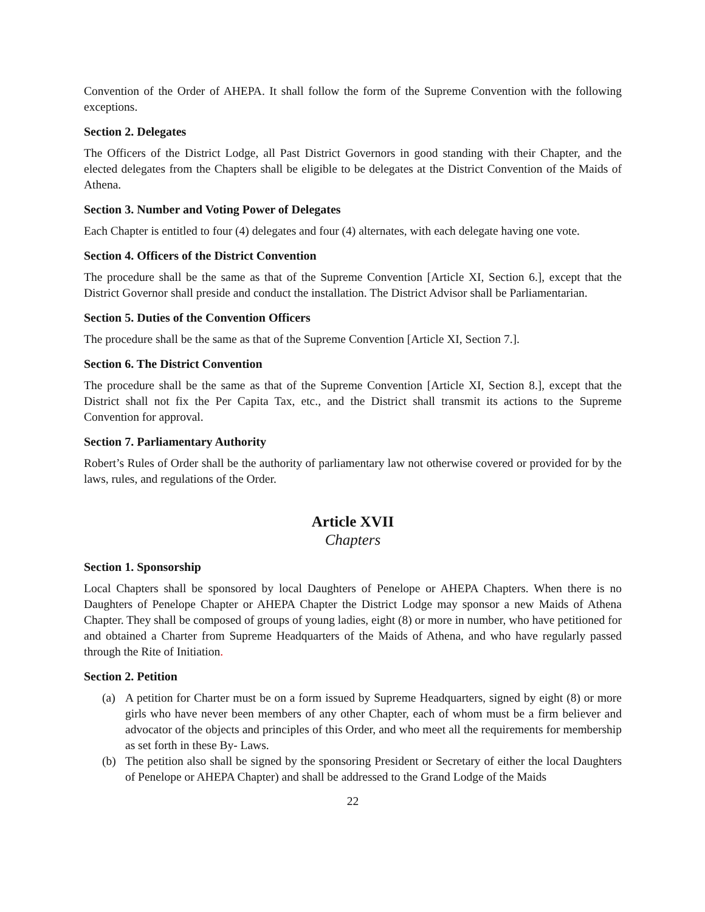Convention of the Order of AHEPA. It shall follow the form of the Supreme Convention with the following exceptions.
Section 2. Delegates
The Officers of the District Lodge, all Past District Governors in good standing with their Chapter, and the elected delegates from the Chapters shall be eligible to be delegates at the District Convention of the Maids of Athena.
Section 3. Number and Voting Power of Delegates
Each Chapter is entitled to four (4) delegates and four (4) alternates, with each delegate having one vote.
Section 4. Officers of the District Convention
The procedure shall be the same as that of the Supreme Convention [Article XI, Section 6.], except that the District Governor shall preside and conduct the installation. The District Advisor shall be Parliamentarian.
Section 5. Duties of the Convention Officers
The procedure shall be the same as that of the Supreme Convention [Article XI, Section 7.].
Section 6. The District Convention
The procedure shall be the same as that of the Supreme Convention [Article XI, Section 8.], except that the District shall not fix the Per Capita Tax, etc., and the District shall transmit its actions to the Supreme Convention for approval.
Section 7. Parliamentary Authority
Robert’s Rules of Order shall be the authority of parliamentary law not otherwise covered or provided for by the laws, rules, and regulations of the Order.
Article XVII
Chapters
Section 1. Sponsorship
Local Chapters shall be sponsored by local Daughters of Penelope or AHEPA Chapters. When there is no Daughters of Penelope Chapter or AHEPA Chapter the District Lodge may sponsor a new Maids of Athena Chapter. They shall be composed of groups of young ladies, eight (8) or more in number, who have petitioned for and obtained a Charter from Supreme Headquarters of the Maids of Athena, and who have regularly passed through the Rite of Initiation.
Section 2. Petition
(a) A petition for Charter must be on a form issued by Supreme Headquarters, signed by eight (8) or more girls who have never been members of any other Chapter, each of whom must be a firm believer and advocator of the objects and principles of this Order, and who meet all the requirements for membership as set forth in these By- Laws.
(b) The petition also shall be signed by the sponsoring President or Secretary of either the local Daughters of Penelope or AHEPA Chapter) and shall be addressed to the Grand Lodge of the Maids
22